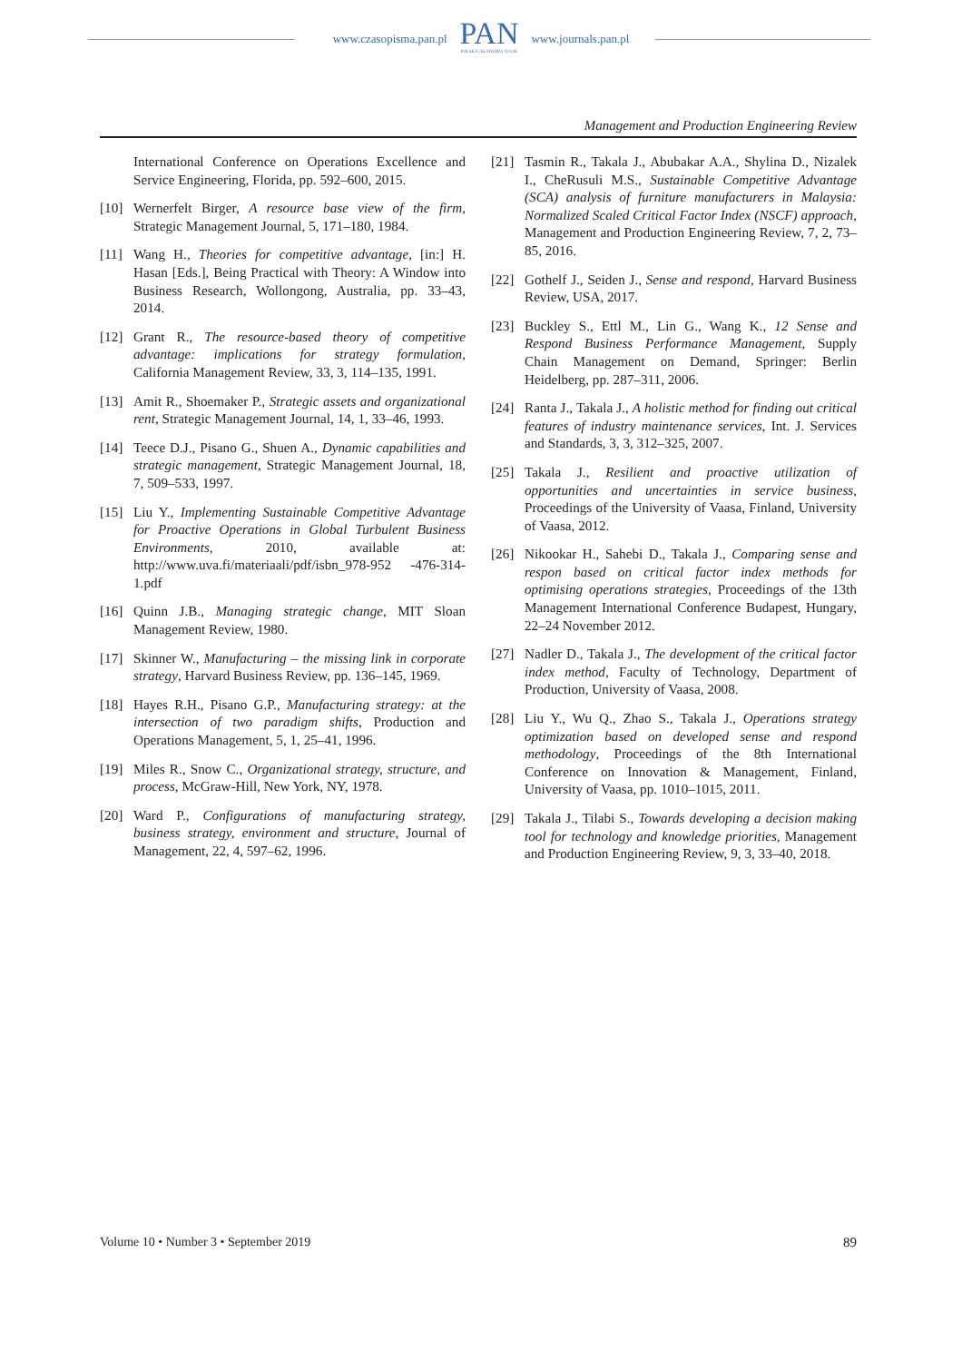www.czasopisma.pan.pl
PAN
POLSKA AKADEMIA NAUK
www.journals.pan.pl
Management and Production Engineering Review
International Conference on Operations Excellence and Service Engineering, Florida, pp. 592–600, 2015.
[10] Wernerfelt Birger, A resource base view of the firm, Strategic Management Journal, 5, 171–180, 1984.
[11] Wang H., Theories for competitive advantage, [in:] H. Hasan [Eds.], Being Practical with Theory: A Window into Business Research, Wollongong, Australia, pp. 33–43, 2014.
[12] Grant R., The resource-based theory of competitive advantage: implications for strategy formulation, California Management Review, 33, 3, 114–135, 1991.
[13] Amit R., Shoemaker P., Strategic assets and organizational rent, Strategic Management Journal, 14, 1, 33–46, 1993.
[14] Teece D.J., Pisano G., Shuen A., Dynamic capabilities and strategic management, Strategic Management Journal, 18, 7, 509–533, 1997.
[15] Liu Y., Implementing Sustainable Competitive Advantage for Proactive Operations in Global Turbulent Business Environments, 2010, available at: http://www.uva.fi/materiaali/pdf/isbn_978-952 -476-314-1.pdf
[16] Quinn J.B., Managing strategic change, MIT Sloan Management Review, 1980.
[17] Skinner W., Manufacturing – the missing link in corporate strategy, Harvard Business Review, pp. 136–145, 1969.
[18] Hayes R.H., Pisano G.P., Manufacturing strategy: at the intersection of two paradigm shifts, Production and Operations Management, 5, 1, 25–41, 1996.
[19] Miles R., Snow C., Organizational strategy, structure, and process, McGraw-Hill, New York, NY, 1978.
[20] Ward P., Configurations of manufacturing strategy, business strategy, environment and structure, Journal of Management, 22, 4, 597–62, 1996.
[21] Tasmin R., Takala J., Abubakar A.A., Shylina D., Nizalek I., CheRusuli M.S., Sustainable Competitive Advantage (SCA) analysis of furniture manufacturers in Malaysia: Normalized Scaled Critical Factor Index (NSCF) approach, Management and Production Engineering Review, 7, 2, 73–85, 2016.
[22] Gothelf J., Seiden J., Sense and respond, Harvard Business Review, USA, 2017.
[23] Buckley S., Ettl M., Lin G., Wang K., 12 Sense and Respond Business Performance Management, Supply Chain Management on Demand, Springer: Berlin Heidelberg, pp. 287–311, 2006.
[24] Ranta J., Takala J., A holistic method for finding out critical features of industry maintenance services, Int. J. Services and Standards, 3, 3, 312–325, 2007.
[25] Takala J., Resilient and proactive utilization of opportunities and uncertainties in service business, Proceedings of the University of Vaasa, Finland, University of Vaasa, 2012.
[26] Nikookar H., Sahebi D., Takala J., Comparing sense and respon based on critical factor index methods for optimising operations strategies, Proceedings of the 13th Management International Conference Budapest, Hungary, 22–24 November 2012.
[27] Nadler D., Takala J., The development of the critical factor index method, Faculty of Technology, Department of Production, University of Vaasa, 2008.
[28] Liu Y., Wu Q., Zhao S., Takala J., Operations strategy optimization based on developed sense and respond methodology, Proceedings of the 8th International Conference on Innovation & Management, Finland, University of Vaasa, pp. 1010–1015, 2011.
[29] Takala J., Tilabi S., Towards developing a decision making tool for technology and knowledge priorities, Management and Production Engineering Review, 9, 3, 33–40, 2018.
Volume 10 • Number 3 • September 2019 89